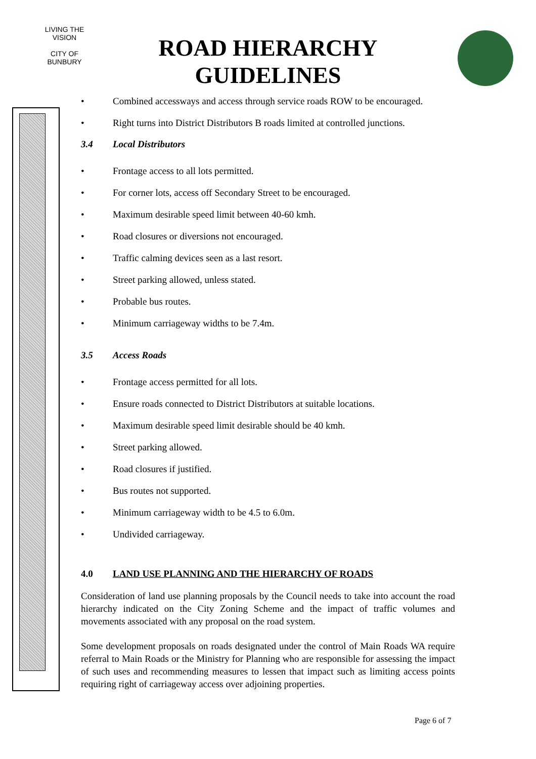LIVING THE VISION
CITY OF
BUNBURY
ROAD HIERARCHY
GUIDELINES
• Combined accessways and access through service roads ROW to be encouraged.
• Right turns into District Distributors B roads limited at controlled junctions.
3.4 Local Distributors
• Frontage access to all lots permitted.
• For corner lots, access off Secondary Street to be encouraged.
• Maximum desirable speed limit between 40-60 kmh.
• Road closures or diversions not encouraged.
• Traffic calming devices seen as a last resort.
• Street parking allowed, unless stated.
• Probable bus routes.
• Minimum carriageway widths to be 7.4m.
3.5 Access Roads
• Frontage access permitted for all lots.
• Ensure roads connected to District Distributors at suitable locations.
• Maximum desirable speed limit desirable should be 40 kmh.
• Street parking allowed.
• Road closures if justified.
• Bus routes not supported.
• Minimum carriageway width to be 4.5 to 6.0m.
• Undivided carriageway.
4.0 LAND USE PLANNING AND THE HIERARCHY OF ROADS
Consideration of land use planning proposals by the Council needs to take into account the road hierarchy indicated on the City Zoning Scheme and the impact of traffic volumes and movements associated with any proposal on the road system.
Some development proposals on roads designated under the control of Main Roads WA require referral to Main Roads or the Ministry for Planning who are responsible for assessing the impact of such uses and recommending measures to lessen that impact such as limiting access points requiring right of carriageway access over adjoining properties.
Page 6 of 7